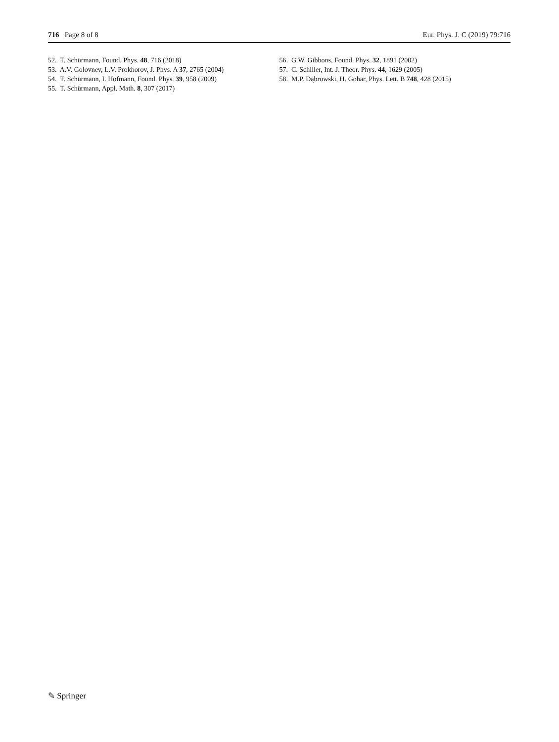716 Page 8 of 8 Eur. Phys. J. C (2019) 79:716
52. T. Schürmann, Found. Phys. 48, 716 (2018)
53. A.V. Golovnev, L.V. Prokhorov, J. Phys. A 37, 2765 (2004)
54. T. Schürmann, I. Hofmann, Found. Phys. 39, 958 (2009)
55. T. Schürmann, Appl. Math. 8, 307 (2017)
56. G.W. Gibbons, Found. Phys. 32, 1891 (2002)
57. C. Schiller, Int. J. Theor. Phys. 44, 1629 (2005)
58. M.P. Dąbrowski, H. Gohar, Phys. Lett. B 748, 428 (2015)
✎ Springer